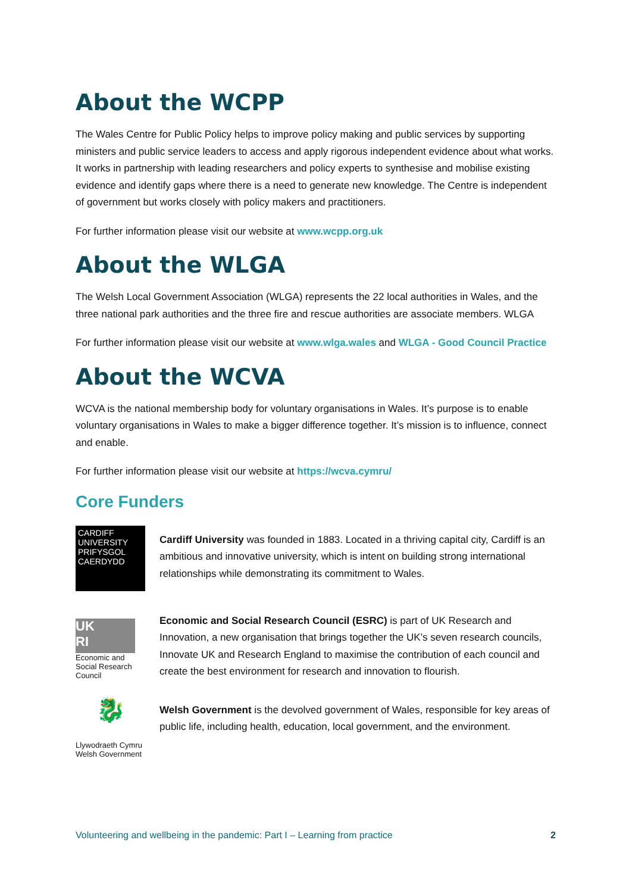About the WCPP
The Wales Centre for Public Policy helps to improve policy making and public services by supporting ministers and public service leaders to access and apply rigorous independent evidence about what works. It works in partnership with leading researchers and policy experts to synthesise and mobilise existing evidence and identify gaps where there is a need to generate new knowledge. The Centre is independent of government but works closely with policy makers and practitioners.
For further information please visit our website at www.wcpp.org.uk
About the WLGA
The Welsh Local Government Association (WLGA) represents the 22 local authorities in Wales, and the three national park authorities and the three fire and rescue authorities are associate members. WLGA
For further information please visit our website at www.wlga.wales and WLGA - Good Council Practice
About the WCVA
WCVA is the national membership body for voluntary organisations in Wales. It’s purpose is to enable voluntary organisations in Wales to make a bigger difference together. It’s mission is to influence, connect and enable.
For further information please visit our website at https://wcva.cymru/
Core Funders
CARDIFF UNIVERSITY
PRIFYSGOL CAERDYDD
Cardiff University was founded in 1883. Located in a thriving capital city, Cardiff is an ambitious and innovative university, which is intent on building strong international relationships while demonstrating its commitment to Wales.
UK
RI
Economic and Social Research Council
Economic and Social Research Council (ESRC) is part of UK Research and Innovation, a new organisation that brings together the UK’s seven research councils, Innovate UK and Research England to maximise the contribution of each council and create the best environment for research and innovation to flourish.
🐉
Llywodraeth Cymru Welsh Government
Welsh Government is the devolved government of Wales, responsible for key areas of public life, including health, education, local government, and the environment.
Volunteering and wellbeing in the pandemic: Part I – Learning from practice 2